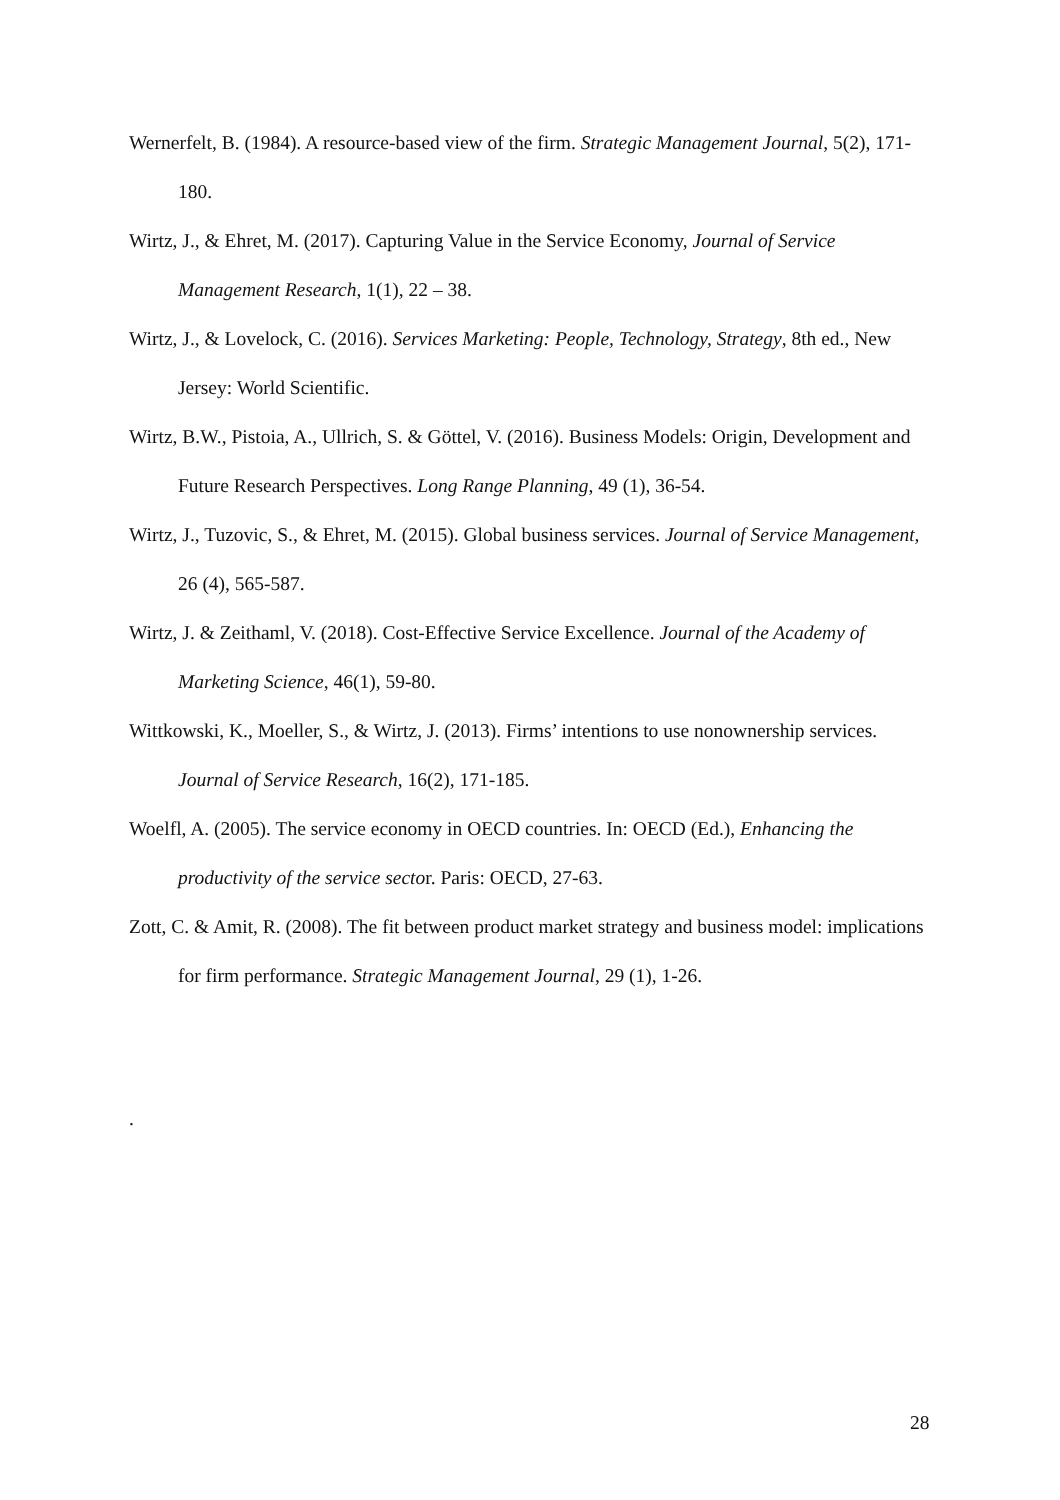Wernerfelt, B. (1984). A resource-based view of the firm. Strategic Management Journal, 5(2), 171-180.
Wirtz, J., & Ehret, M. (2017). Capturing Value in the Service Economy, Journal of Service Management Research, 1(1), 22 – 38.
Wirtz, J., & Lovelock, C. (2016). Services Marketing: People, Technology, Strategy, 8th ed., New Jersey: World Scientific.
Wirtz, B.W., Pistoia, A., Ullrich, S. & Göttel, V. (2016). Business Models: Origin, Development and Future Research Perspectives. Long Range Planning, 49 (1), 36-54.
Wirtz, J., Tuzovic, S., & Ehret, M. (2015). Global business services. Journal of Service Management, 26 (4), 565-587.
Wirtz, J. & Zeithaml, V. (2018). Cost-Effective Service Excellence. Journal of the Academy of Marketing Science, 46(1), 59-80.
Wittkowski, K., Moeller, S., & Wirtz, J. (2013). Firms’ intentions to use nonownership services. Journal of Service Research, 16(2), 171-185.
Woelfl, A. (2005). The service economy in OECD countries. In: OECD (Ed.), Enhancing the productivity of the service sector. Paris: OECD, 27-63.
Zott, C. & Amit, R. (2008). The fit between product market strategy and business model: implications for firm performance. Strategic Management Journal, 29 (1), 1-26.
.
28